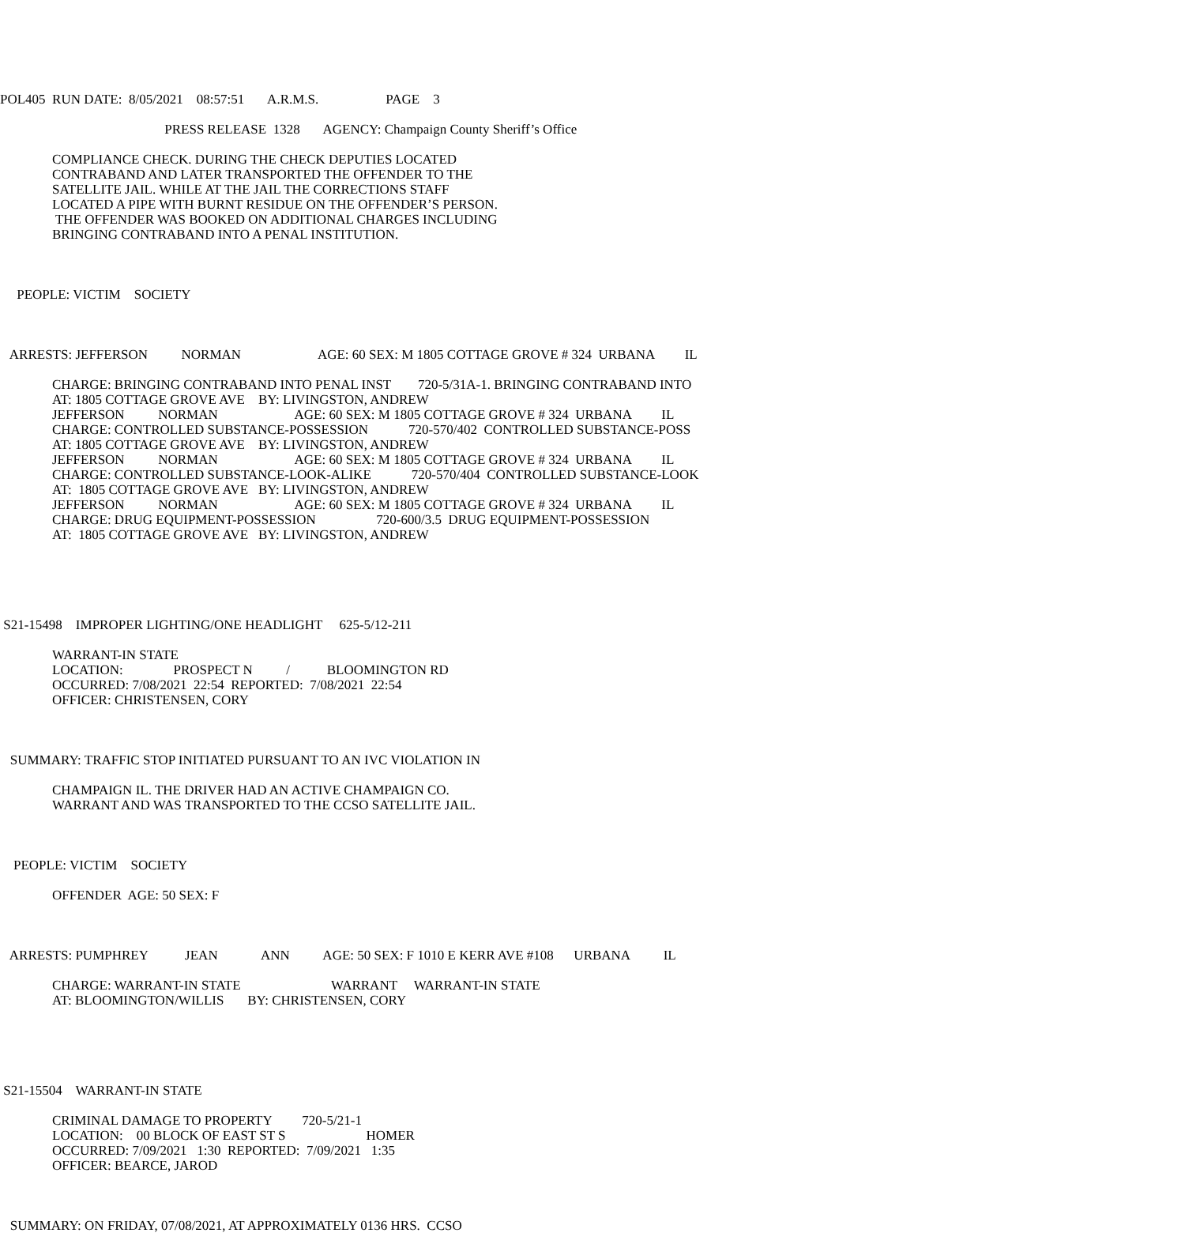POL405 RUN DATE: 8/05/2021 08:57:51 A.R.M.S. PAGE 3
PRESS RELEASE 1328 AGENCY: Champaign County Sheriff’s Office
COMPLIANCE CHECK. DURING THE CHECK DEPUTIES LOCATED CONTRABAND AND LATER TRANSPORTED THE OFFENDER TO THE SATELLITE JAIL. WHILE AT THE JAIL THE CORRECTIONS STAFF LOCATED A PIPE WITH BURNT RESIDUE ON THE OFFENDER’S PERSON. THE OFFENDER WAS BOOKED ON ADDITIONAL CHARGES INCLUDING BRINGING CONTRABAND INTO A PENAL INSTITUTION.
PEOPLE: VICTIM SOCIETY
ARRESTS: JEFFERSON NORMAN AGE: 60 SEX: M 1805 COTTAGE GROVE # 324 URBANA IL
CHARGE: BRINGING CONTRABAND INTO PENAL INST 720-5/31A-1. BRINGING CONTRABAND INTO AT: 1805 COTTAGE GROVE AVE BY: LIVINGSTON, ANDREW JEFFERSON NORMAN AGE: 60 SEX: M 1805 COTTAGE GROVE # 324 URBANA IL CHARGE: CONTROLLED SUBSTANCE-POSSESSION 720-570/402 CONTROLLED SUBSTANCE-POSS AT: 1805 COTTAGE GROVE AVE BY: LIVINGSTON, ANDREW JEFFERSON NORMAN AGE: 60 SEX: M 1805 COTTAGE GROVE # 324 URBANA IL CHARGE: CONTROLLED SUBSTANCE-LOOK-ALIKE 720-570/404 CONTROLLED SUBSTANCE-LOOK AT: 1805 COTTAGE GROVE AVE BY: LIVINGSTON, ANDREW JEFFERSON NORMAN AGE: 60 SEX: M 1805 COTTAGE GROVE # 324 URBANA IL CHARGE: DRUG EQUIPMENT-POSSESSION 720-600/3.5 DRUG EQUIPMENT-POSSESSION AT: 1805 COTTAGE GROVE AVE BY: LIVINGSTON, ANDREW
S21-15498 IMPROPER LIGHTING/ONE HEADLIGHT 625-5/12-211
WARRANT-IN STATE LOCATION: PROSPECT N / BLOOMINGTON RD OCCURRED: 7/08/2021 22:54 REPORTED: 7/08/2021 22:54 OFFICER: CHRISTENSEN, CORY
SUMMARY: TRAFFIC STOP INITIATED PURSUANT TO AN IVC VIOLATION IN
CHAMPAIGN IL. THE DRIVER HAD AN ACTIVE CHAMPAIGN CO. WARRANT AND WAS TRANSPORTED TO THE CCSO SATELLITE JAIL.
PEOPLE: VICTIM SOCIETY
OFFENDER AGE: 50 SEX: F
ARRESTS: PUMPHREY JEAN ANN AGE: 50 SEX: F 1010 E KERR AVE #108 URBANA IL
CHARGE: WARRANT-IN STATE WARRANT WARRANT-IN STATE AT: BLOOMINGTON/WILLIS BY: CHRISTENSEN, CORY
S21-15504 WARRANT-IN STATE
CRIMINAL DAMAGE TO PROPERTY 720-5/21-1 LOCATION: 00 BLOCK OF EAST ST S HOMER OCCURRED: 7/09/2021 1:30 REPORTED: 7/09/2021 1:35 OFFICER: BEARCE, JAROD
SUMMARY: ON FRIDAY, 07/08/2021, AT APPROXIMATELY 0136 HRS. CCSO